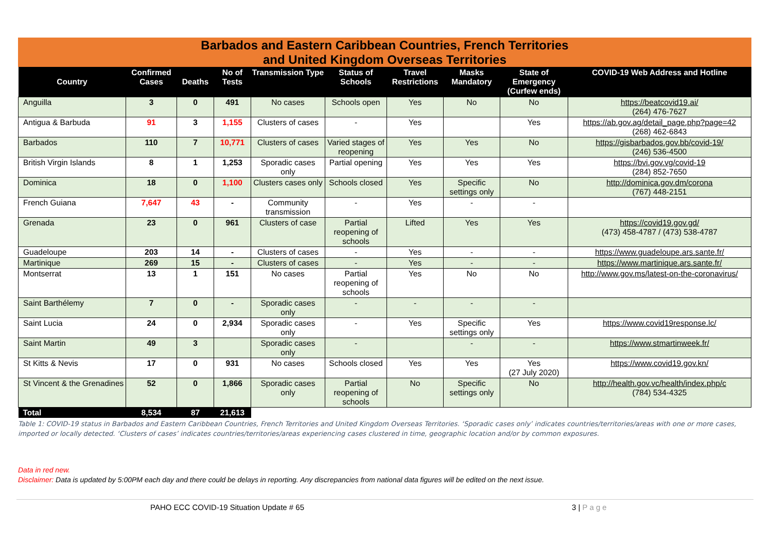Barbados and Eastern Caribbean Countries, French Territories
and United Kingdom Overseas Territories
| Country | Confirmed Cases | Deaths | No of Tests | Transmission Type | Status of Schools | Travel Restrictions | Masks Mandatory | State of Emergency (Curfew ends) | COVID-19 Web Address and Hotline |
| --- | --- | --- | --- | --- | --- | --- | --- | --- | --- |
| Anguilla | 3 | 0 | 491 | No cases | Schools open | Yes | No | No | https://beatcovid19.ai/ (264) 476-7627 |
| Antigua & Barbuda | 91 | 3 | 1,155 | Clusters of cases | - | Yes | | Yes | https://ab.gov.ag/detail_page.php?page=42 (268) 462-6843 |
| Barbados | 110 | 7 | 10,771 | Clusters of cases | Varied stages of reopening | Yes | Yes | No | https://gisbarbados.gov.bb/covid-19/ (246) 536-4500 |
| British Virgin Islands | 8 | 1 | 1,253 | Sporadic cases only | Partial opening | Yes | Yes | Yes | https://bvi.gov.vg/covid-19 (284) 852-7650 |
| Dominica | 18 | 0 | 1,100 | Clusters cases only | Schools closed | Yes | Specific settings only | No | http://dominica.gov.dm/corona (767) 448-2151 |
| French Guiana | 7,647 | 43 | - | Community transmission | - | Yes | - | - | |
| Grenada | 23 | 0 | 961 | Clusters of case | Partial reopening of schools | Lifted | Yes | Yes | https://covid19.gov.gd/ (473) 458-4787 / (473) 538-4787 |
| Guadeloupe | 203 | 14 | - | Clusters of cases | - | Yes | - | - | https://www.guadeloupe.ars.sante.fr/ |
| Martinique | 269 | 15 | - | Clusters of cases | - | Yes | - | - | https://www.martinique.ars.sante.fr/ |
| Montserrat | 13 | 1 | 151 | No cases | Partial reopening of schools | Yes | No | No | http://www.gov.ms/latest-on-the-coronavirus/ |
| Saint Barthélemy | 7 | 0 | - | Sporadic cases only | - | - | - | - | |
| Saint Lucia | 24 | 0 | 2,934 | Sporadic cases only | - | Yes | Specific settings only | Yes | https://www.covid19response.lc/ |
| Saint Martin | 49 | 3 | | Sporadic cases only | - | | - | - | https://www.stmartinweek.fr/ |
| St Kitts & Nevis | 17 | 0 | 931 | No cases | Schools closed | Yes | Yes | Yes (27 July 2020) | https://www.covid19.gov.kn/ |
| St Vincent & the Grenadines | 52 | 0 | 1,866 | Sporadic cases only | Partial reopening of schools | No | Specific settings only | No | http://health.gov.vc/health/index.php/c (784) 534-4325 |
| Total | 8,534 | 87 | 21,613 | | | | | | |
Table 1: COVID-19 status in Barbados and Eastern Caribbean Countries, French Territories and United Kingdom Overseas Territories. ‘Sporadic cases only’ indicates countries/territories/areas with one or more cases, imported or locally detected. ‘Clusters of cases’ indicates countries/territories/areas experiencing cases clustered in time, geographic location and/or by common exposures.
Data in red new.
Disclaimer: Data is updated by 5:00PM each day and there could be delays in reporting. Any discrepancies from national data figures will be edited on the next issue.
PAHO ECC COVID-19 Situation Update # 65 3 | Page